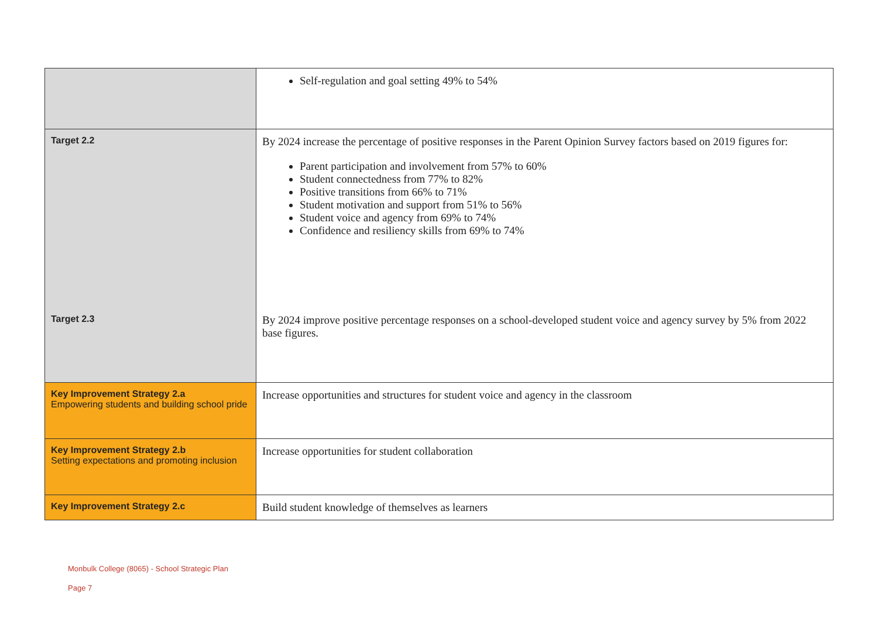| | Self-regulation and goal setting 49% to 54% |
| Target 2.2 | By 2024 increase the percentage of positive responses in the Parent Opinion Survey factors based on 2019 figures for: Parent participation and involvement from 57% to 60% Student connectedness from 77% to 82% Positive transitions from 66% to 71% Student motivation and support from 51% to 56% Student voice and agency from 69% to 74% Confidence and resiliency skills from 69% to 74% |
| Target 2.3 | By 2024 improve positive percentage responses on a school-developed student voice and agency survey by 5% from 2022 base figures. |
| Key Improvement Strategy 2.a Empowering students and building school pride | Increase opportunities and structures for student voice and agency in the classroom |
| Key Improvement Strategy 2.b Setting expectations and promoting inclusion | Increase opportunities for student collaboration |
| Key Improvement Strategy 2.c | Build student knowledge of themselves as learners |
Monbulk College (8065) - School Strategic Plan
Page 7